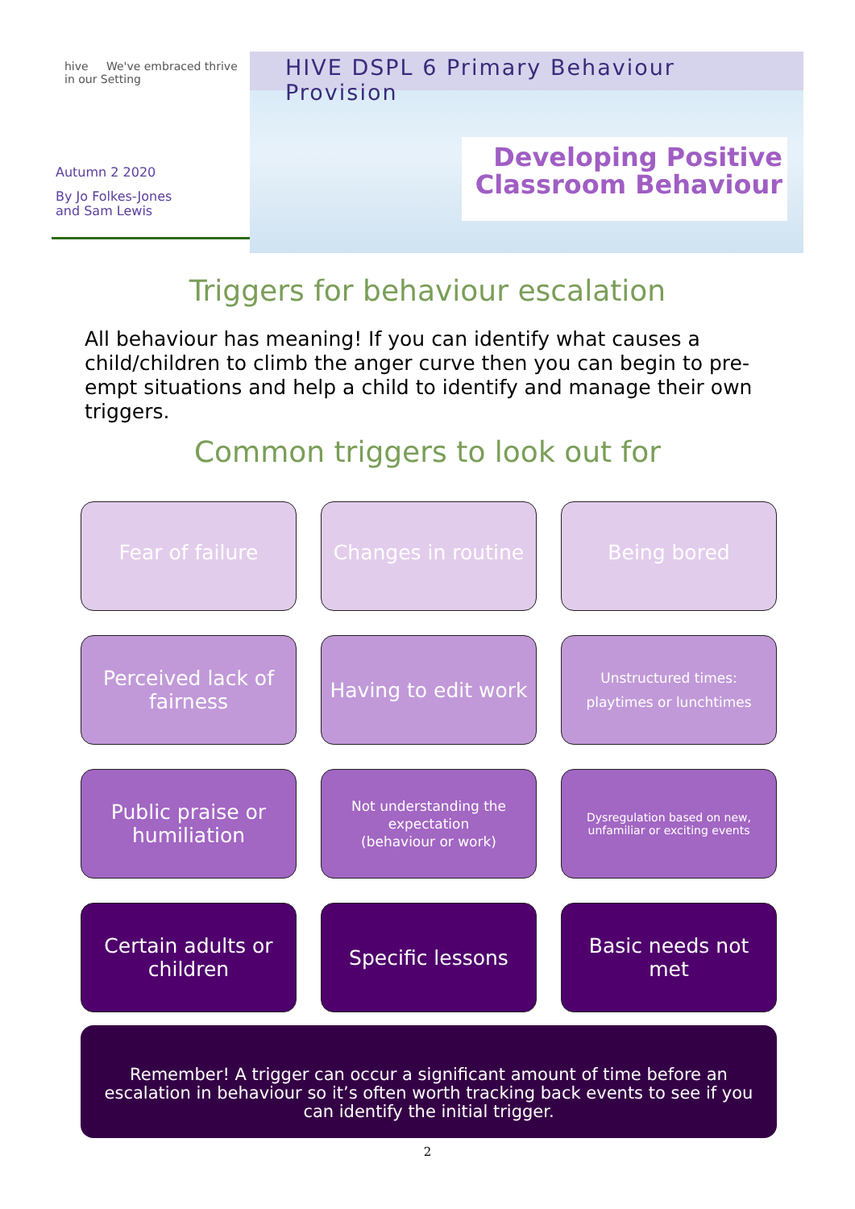hive We've embraced thrive in our Setting
Autumn 2 2020
By Jo Folkes-Jones
and Sam Lewis
HIVE DSPL 6 Primary Behaviour Provision
Developing Positive Classroom Behaviour
Triggers for behaviour escalation
All behaviour has meaning! If you can identify what causes a child/children to climb the anger curve then you can begin to pre-empt situations and help a child to identify and manage their own triggers.
Common triggers to look out for
Fear of failure
Changes in routine
Being bored
Perceived lack of fairness
Having to edit work
Unstructured times:
playtimes or lunchtimes
Public praise or humiliation
Not understanding the expectation
(behaviour or work)
Dysregulation based on new, unfamiliar or exciting events
Certain adults or children
Specific lessons
Basic needs not met
Remember! A trigger can occur a significant amount of time before an escalation in behaviour so it’s often worth tracking back events to see if you can identify the initial trigger.
2